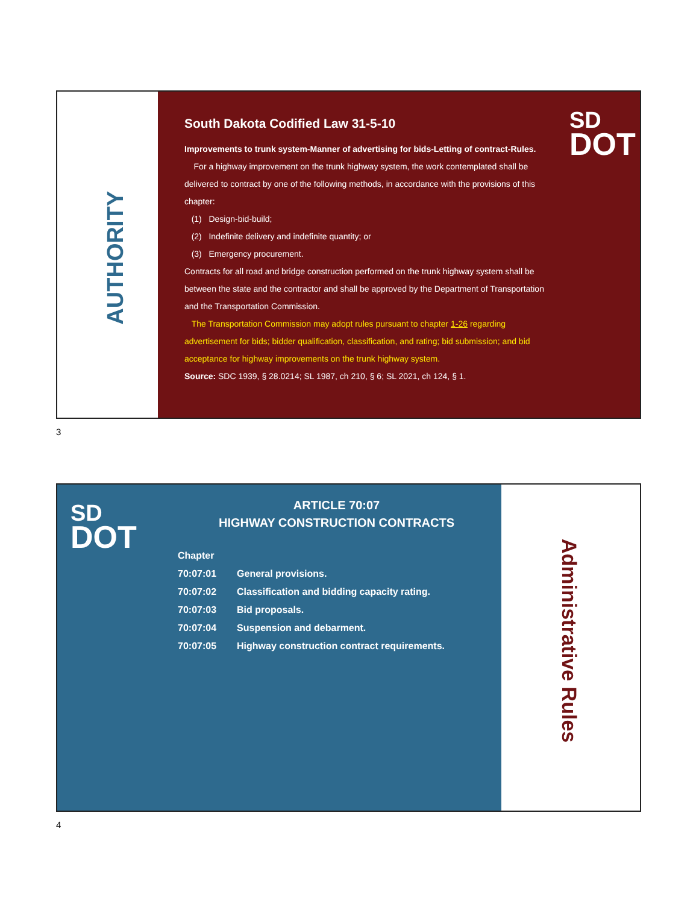AUTHORITY
South Dakota Codified Law 31-5-10
Improvements to trunk system-Manner of advertising for bids-Letting of contract-Rules.
For a highway improvement on the trunk highway system, the work contemplated shall be delivered to contract by one of the following methods, in accordance with the provisions of this chapter:
(1) Design-bid-build;
(2) Indefinite delivery and indefinite quantity; or
(3) Emergency procurement.
Contracts for all road and bridge construction performed on the trunk highway system shall be between the state and the contractor and shall be approved by the Department of Transportation and the Transportation Commission.
The Transportation Commission may adopt rules pursuant to chapter 1-26 regarding advertisement for bids; bidder qualification, classification, and rating; bid submission; and bid acceptance for highway improvements on the trunk highway system.
Source: SDC 1939, § 28.0214; SL 1987, ch 210, § 6; SL 2021, ch 124, § 1.
SD
DOT
3
SD
DOT
ARTICLE 70:07
HIGHWAY CONSTRUCTION CONTRACTS
| Chapter | |
| --- | --- |
| 70:07:01 | General provisions. |
| 70:07:02 | Classification and bidding capacity rating. |
| 70:07:03 | Bid proposals. |
| 70:07:04 | Suspension and debarment. |
| 70:07:05 | Highway construction contract requirements. |
Administrative Rules
4